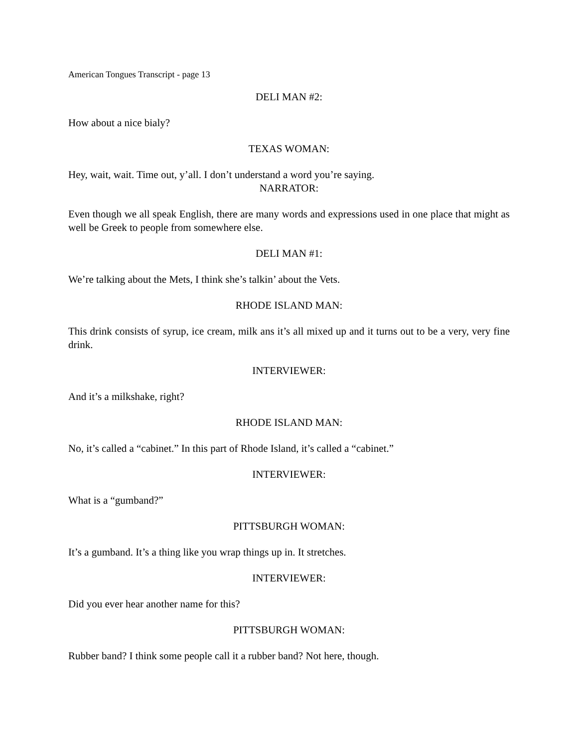American Tongues Transcript - page 13
DELI MAN #2:
How about a nice bialy?
TEXAS WOMAN:
Hey, wait, wait. Time out, y’all. I don’t understand a word you’re saying.
NARRATOR:
Even though we all speak English, there are many words and expressions used in one place that might as well be Greek to people from somewhere else.
DELI MAN #1:
We’re talking about the Mets, I think she’s talkin’ about the Vets.
RHODE ISLAND MAN:
This drink consists of syrup, ice cream, milk ans it’s all mixed up and it turns out to be a very, very fine drink.
INTERVIEWER:
And it’s a milkshake, right?
RHODE ISLAND MAN:
No, it’s called a “cabinet.” In this part of Rhode Island, it’s called a “cabinet.”
INTERVIEWER:
What is a “gumband?”
PITTSBURGH WOMAN:
It’s a gumband. It’s a thing like you wrap things up in. It stretches.
INTERVIEWER:
Did you ever hear another name for this?
PITTSBURGH WOMAN:
Rubber band? I think some people call it a rubber band? Not here, though.